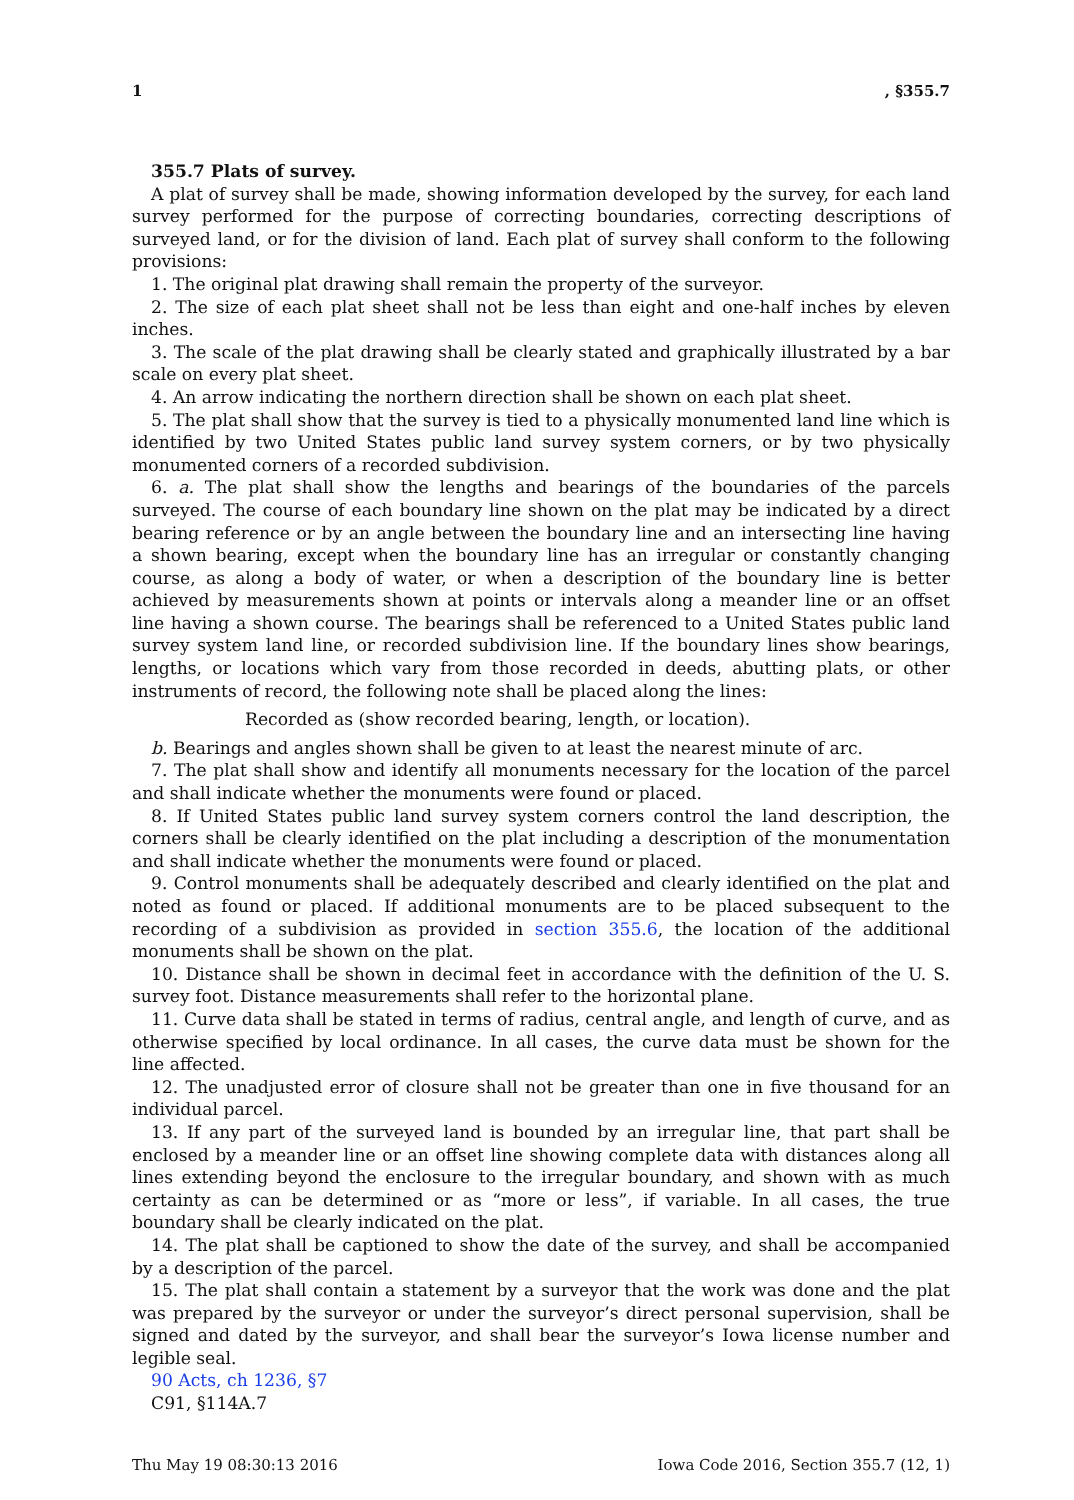1, §355.7
355.7 Plats of survey.
A plat of survey shall be made, showing information developed by the survey, for each land survey performed for the purpose of correcting boundaries, correcting descriptions of surveyed land, or for the division of land. Each plat of survey shall conform to the following provisions:
1. The original plat drawing shall remain the property of the surveyor.
2. The size of each plat sheet shall not be less than eight and one-half inches by eleven inches.
3. The scale of the plat drawing shall be clearly stated and graphically illustrated by a bar scale on every plat sheet.
4. An arrow indicating the northern direction shall be shown on each plat sheet.
5. The plat shall show that the survey is tied to a physically monumented land line which is identified by two United States public land survey system corners, or by two physically monumented corners of a recorded subdivision.
6. a. The plat shall show the lengths and bearings of the boundaries of the parcels surveyed. The course of each boundary line shown on the plat may be indicated by a direct bearing reference or by an angle between the boundary line and an intersecting line having a shown bearing, except when the boundary line has an irregular or constantly changing course, as along a body of water, or when a description of the boundary line is better achieved by measurements shown at points or intervals along a meander line or an offset line having a shown course. The bearings shall be referenced to a United States public land survey system land line, or recorded subdivision line. If the boundary lines show bearings, lengths, or locations which vary from those recorded in deeds, abutting plats, or other instruments of record, the following note shall be placed along the lines:
Recorded as (show recorded bearing, length, or location).
b. Bearings and angles shown shall be given to at least the nearest minute of arc.
7. The plat shall show and identify all monuments necessary for the location of the parcel and shall indicate whether the monuments were found or placed.
8. If United States public land survey system corners control the land description, the corners shall be clearly identified on the plat including a description of the monumentation and shall indicate whether the monuments were found or placed.
9. Control monuments shall be adequately described and clearly identified on the plat and noted as found or placed. If additional monuments are to be placed subsequent to the recording of a subdivision as provided in section 355.6, the location of the additional monuments shall be shown on the plat.
10. Distance shall be shown in decimal feet in accordance with the definition of the U. S. survey foot. Distance measurements shall refer to the horizontal plane.
11. Curve data shall be stated in terms of radius, central angle, and length of curve, and as otherwise specified by local ordinance. In all cases, the curve data must be shown for the line affected.
12. The unadjusted error of closure shall not be greater than one in five thousand for an individual parcel.
13. If any part of the surveyed land is bounded by an irregular line, that part shall be enclosed by a meander line or an offset line showing complete data with distances along all lines extending beyond the enclosure to the irregular boundary, and shown with as much certainty as can be determined or as “more or less”, if variable. In all cases, the true boundary shall be clearly indicated on the plat.
14. The plat shall be captioned to show the date of the survey, and shall be accompanied by a description of the parcel.
15. The plat shall contain a statement by a surveyor that the work was done and the plat was prepared by the surveyor or under the surveyor’s direct personal supervision, shall be signed and dated by the surveyor, and shall bear the surveyor’s Iowa license number and legible seal.
90 Acts, ch 1236, §7
C91, §114A.7
Thu May 19 08:30:13 2016 Iowa Code 2016, Section 355.7 (12, 1)